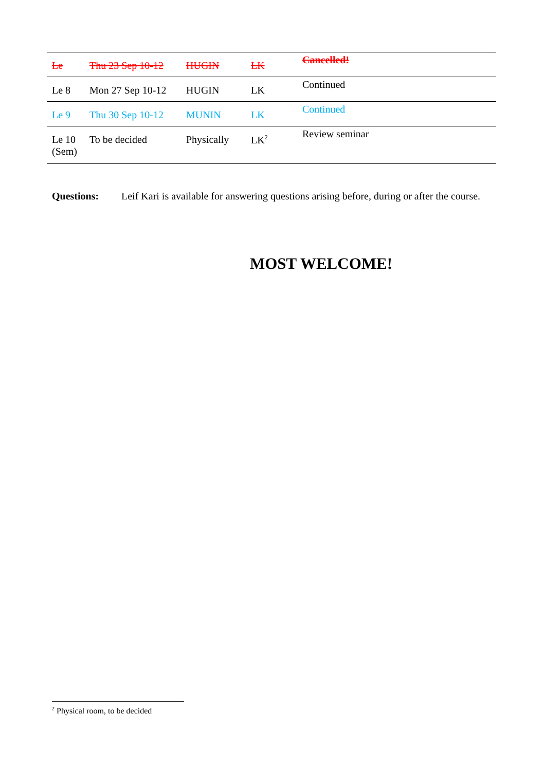| Le | Thu 23 Sep 10-12 | HUGIN | LK | Cancelled! |
| Le 8 | Mon 27 Sep 10-12 | HUGIN | LK | Continued |
| Le 9 | Thu 30 Sep 10-12 | MUNIN | LK | Continued |
| Le 10 (Sem) | To be decided | Physically | LK<sup>2</sup> | Review seminar |
Questions: Leif Kari is available for answering questions arising before, during or after the course.
MOST WELCOME!
<sup>2</sup> Physical room, to be decided